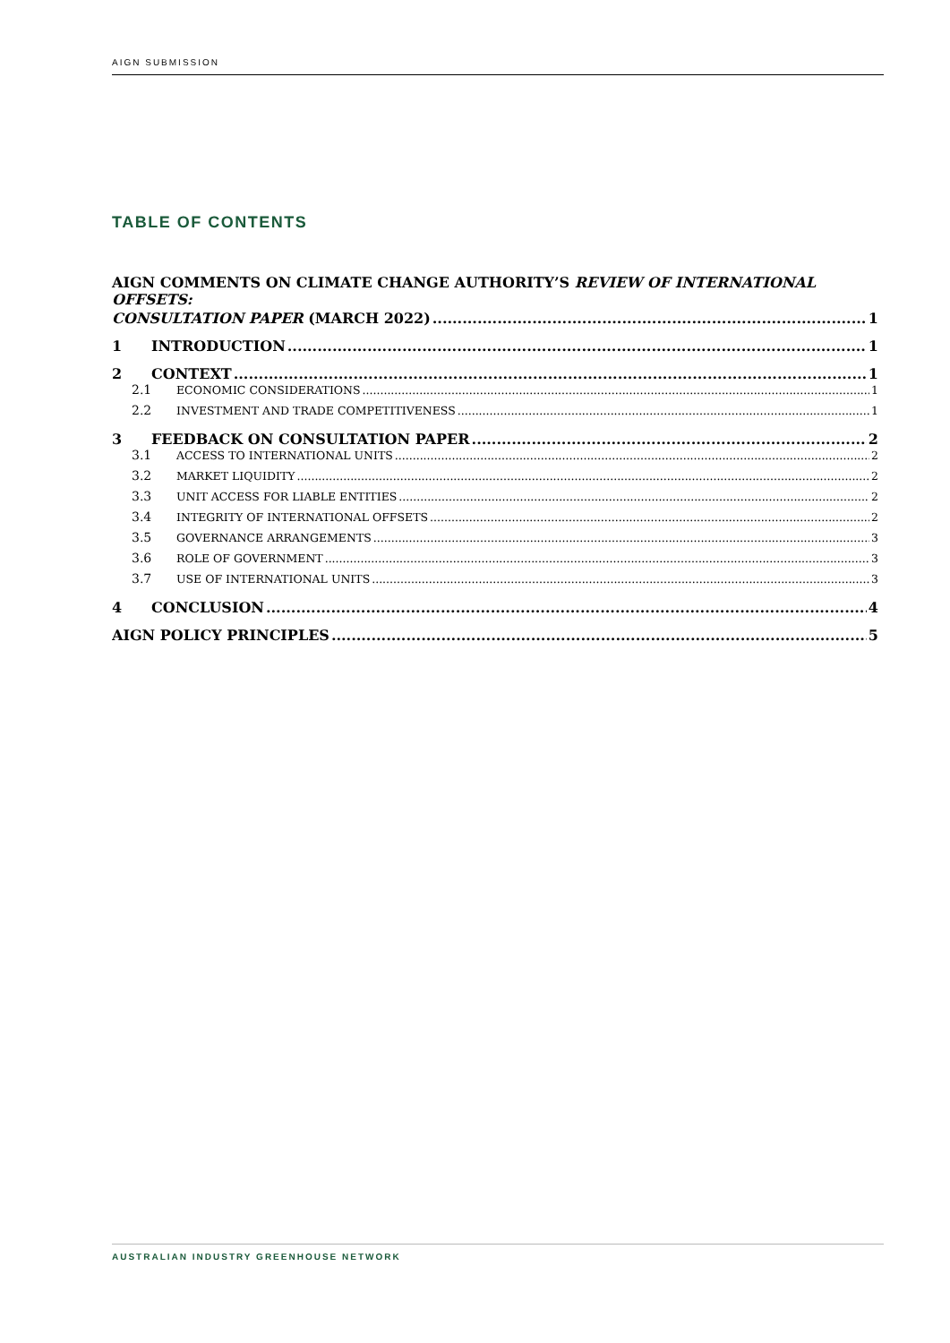AIGN SUBMISSION
TABLE OF CONTENTS
AIGN COMMENTS ON CLIMATE CHANGE AUTHORITY’S REVIEW OF INTERNATIONAL OFFSETS:
CONSULTATION PAPER (MARCH 2022) 1
1 INTRODUCTION 1
2 CONTEXT 1
2.1 ECONOMIC CONSIDERATIONS 1
2.2 INVESTMENT AND TRADE COMPETITIVENESS 1
3 FEEDBACK ON CONSULTATION PAPER 2
3.1 ACCESS TO INTERNATIONAL UNITS 2
3.2 MARKET LIQUIDITY 2
3.3 UNIT ACCESS FOR LIABLE ENTITIES 2
3.4 INTEGRITY OF INTERNATIONAL OFFSETS 2
3.5 GOVERNANCE ARRANGEMENTS 3
3.6 ROLE OF GOVERNMENT 3
3.7 USE OF INTERNATIONAL UNITS 3
4 CONCLUSION 4
AIGN POLICY PRINCIPLES 5
AUSTRALIAN INDUSTRY GREENHOUSE NETWORK